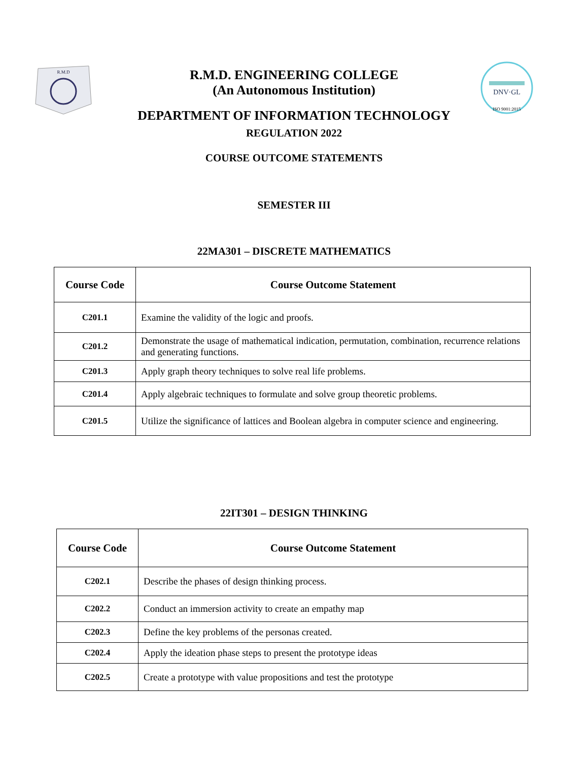R.M.D
DNV·GL
ISO 9001:2015
R.M.D. ENGINEERING COLLEGE
(An Autonomous Institution)
DEPARTMENT OF INFORMATION TECHNOLOGY
REGULATION 2022
COURSE OUTCOME STATEMENTS
SEMESTER III
22MA301 – DISCRETE MATHEMATICS
| Course Code | Course Outcome Statement |
| --- | --- |
| C201.1 | Examine the validity of the logic and proofs. |
| C201.2 | Demonstrate the usage of mathematical indication, permutation, combination, recurrence relations and generating functions. |
| C201.3 | Apply graph theory techniques to solve real life problems. |
| C201.4 | Apply algebraic techniques to formulate and solve group theoretic problems. |
| C201.5 | Utilize the significance of lattices and Boolean algebra in computer science and engineering. |
22IT301 – DESIGN THINKING
| Course Code | Course Outcome Statement |
| --- | --- |
| C202.1 | Describe the phases of design thinking process. |
| C202.2 | Conduct an immersion activity to create an empathy map |
| C202.3 | Define the key problems of the personas created. |
| C202.4 | Apply the ideation phase steps to present the prototype ideas |
| C202.5 | Create a prototype with value propositions and test the prototype |